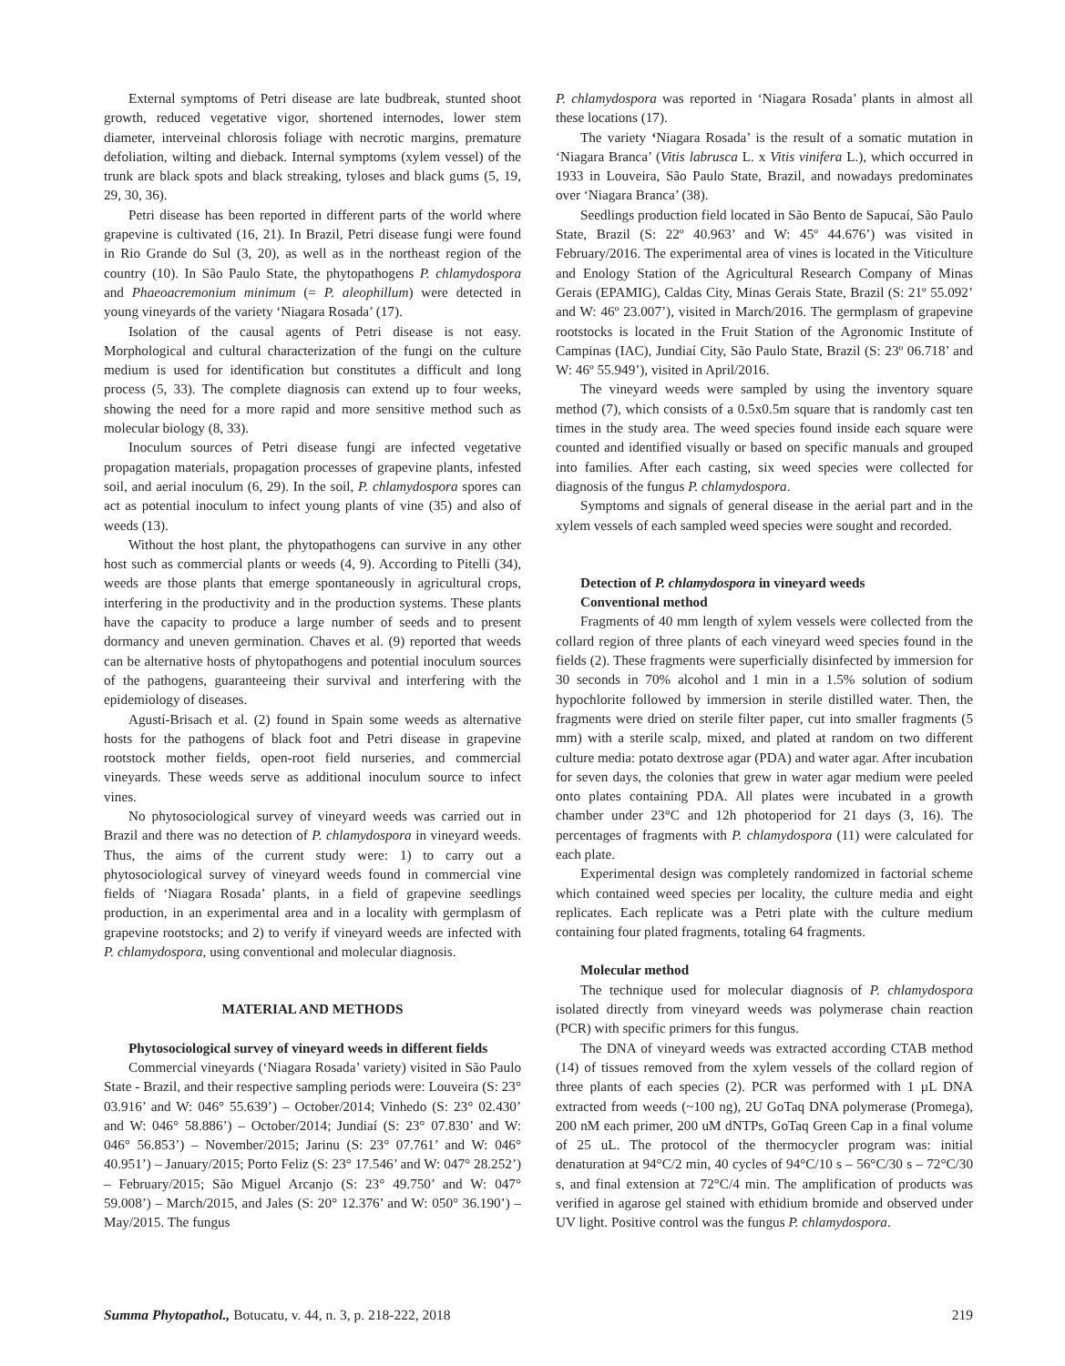External symptoms of Petri disease are late budbreak, stunted shoot growth, reduced vegetative vigor, shortened internodes, lower stem diameter, interveinal chlorosis foliage with necrotic margins, premature defoliation, wilting and dieback. Internal symptoms (xylem vessel) of the trunk are black spots and black streaking, tyloses and black gums (5, 19, 29, 30, 36).
Petri disease has been reported in different parts of the world where grapevine is cultivated (16, 21). In Brazil, Petri disease fungi were found in Rio Grande do Sul (3, 20), as well as in the northeast region of the country (10). In São Paulo State, the phytopathogens P. chlamydospora and Phaeoacremonium minimum (= P. aleophillum) were detected in young vineyards of the variety ‘Niagara Rosada’ (17).
Isolation of the causal agents of Petri disease is not easy. Morphological and cultural characterization of the fungi on the culture medium is used for identification but constitutes a difficult and long process (5, 33). The complete diagnosis can extend up to four weeks, showing the need for a more rapid and more sensitive method such as molecular biology (8, 33).
Inoculum sources of Petri disease fungi are infected vegetative propagation materials, propagation processes of grapevine plants, infested soil, and aerial inoculum (6, 29). In the soil, P. chlamydospora spores can act as potential inoculum to infect young plants of vine (35) and also of weeds (13).
Without the host plant, the phytopathogens can survive in any other host such as commercial plants or weeds (4, 9). According to Pitelli (34), weeds are those plants that emerge spontaneously in agricultural crops, interfering in the productivity and in the production systems. These plants have the capacity to produce a large number of seeds and to present dormancy and uneven germination. Chaves et al. (9) reported that weeds can be alternative hosts of phytopathogens and potential inoculum sources of the pathogens, guaranteeing their survival and interfering with the epidemiology of diseases.
Agustí-Brisach et al. (2) found in Spain some weeds as alternative hosts for the pathogens of black foot and Petri disease in grapevine rootstock mother fields, open-root field nurseries, and commercial vineyards. These weeds serve as additional inoculum source to infect vines.
No phytosociological survey of vineyard weeds was carried out in Brazil and there was no detection of P. chlamydospora in vineyard weeds. Thus, the aims of the current study were: 1) to carry out a phytosociological survey of vineyard weeds found in commercial vine fields of ‘Niagara Rosada’ plants, in a field of grapevine seedlings production, in an experimental area and in a locality with germplasm of grapevine rootstocks; and 2) to verify if vineyard weeds are infected with P. chlamydospora, using conventional and molecular diagnosis.
MATERIAL AND METHODS
Phytosociological survey of vineyard weeds in different fields
Commercial vineyards (‘Niagara Rosada’ variety) visited in São Paulo State - Brazil, and their respective sampling periods were: Louveira (S: 23° 03.916’ and W: 046° 55.639’) – October/2014; Vinhedo (S: 23° 02.430’ and W: 046° 58.886’) – October/2014; Jundiaí (S: 23° 07.830’ and W: 046° 56.853’) – November/2015; Jarinu (S: 23° 07.761’ and W: 046° 40.951’) – January/2015; Porto Feliz (S: 23° 17.546’ and W: 047° 28.252’) – February/2015; São Miguel Arcanjo (S: 23° 49.750’ and W: 047° 59.008’) – March/2015, and Jales (S: 20° 12.376’ and W: 050° 36.190’) – May/2015. The fungus
P. chlamydospora was reported in ‘Niagara Rosada’ plants in almost all these locations (17).
The variety ‘Niagara Rosada’ is the result of a somatic mutation in ‘Niagara Branca’ (Vitis labrusca L. x Vitis vinifera L.), which occurred in 1933 in Louveira, São Paulo State, Brazil, and nowadays predominates over ‘Niagara Branca’ (38).
Seedlings production field located in São Bento de Sapucaí, São Paulo State, Brazil (S: 22º 40.963’ and W: 45º 44.676’) was visited in February/2016. The experimental area of vines is located in the Viticulture and Enology Station of the Agricultural Research Company of Minas Gerais (EPAMIG), Caldas City, Minas Gerais State, Brazil (S: 21º 55.092’ and W: 46º 23.007’), visited in March/2016. The germplasm of grapevine rootstocks is located in the Fruit Station of the Agronomic Institute of Campinas (IAC), Jundiaí City, São Paulo State, Brazil (S: 23º 06.718’ and W: 46º 55.949’), visited in April/2016.
The vineyard weeds were sampled by using the inventory square method (7), which consists of a 0.5x0.5m square that is randomly cast ten times in the study area. The weed species found inside each square were counted and identified visually or based on specific manuals and grouped into families. After each casting, six weed species were collected for diagnosis of the fungus P. chlamydospora.
Symptoms and signals of general disease in the aerial part and in the xylem vessels of each sampled weed species were sought and recorded.
Detection of P. chlamydospora in vineyard weeds
Conventional method
Fragments of 40 mm length of xylem vessels were collected from the collard region of three plants of each vineyard weed species found in the fields (2). These fragments were superficially disinfected by immersion for 30 seconds in 70% alcohol and 1 min in a 1.5% solution of sodium hypochlorite followed by immersion in sterile distilled water. Then, the fragments were dried on sterile filter paper, cut into smaller fragments (5 mm) with a sterile scalp, mixed, and plated at random on two different culture media: potato dextrose agar (PDA) and water agar. After incubation for seven days, the colonies that grew in water agar medium were peeled onto plates containing PDA. All plates were incubated in a growth chamber under 23°C and 12h photoperiod for 21 days (3, 16). The percentages of fragments with P. chlamydospora (11) were calculated for each plate.
Experimental design was completely randomized in factorial scheme which contained weed species per locality, the culture media and eight replicates. Each replicate was a Petri plate with the culture medium containing four plated fragments, totaling 64 fragments.
Molecular method
The technique used for molecular diagnosis of P. chlamydospora isolated directly from vineyard weeds was polymerase chain reaction (PCR) with specific primers for this fungus.
The DNA of vineyard weeds was extracted according CTAB method (14) of tissues removed from the xylem vessels of the collard region of three plants of each species (2). PCR was performed with 1 µL DNA extracted from weeds (~100 ng), 2U GoTaq DNA polymerase (Promega), 200 nM each primer, 200 uM dNTPs, GoTaq Green Cap in a final volume of 25 uL. The protocol of the thermocycler program was: initial denaturation at 94°C/2 min, 40 cycles of 94°C/10 s – 56°C/30 s – 72°C/30 s, and final extension at 72°C/4 min. The amplification of products was verified in agarose gel stained with ethidium bromide and observed under UV light. Positive control was the fungus P. chlamydospora.
Summa Phytopathol., Botucatu, v. 44, n. 3, p. 218-222, 2018 219